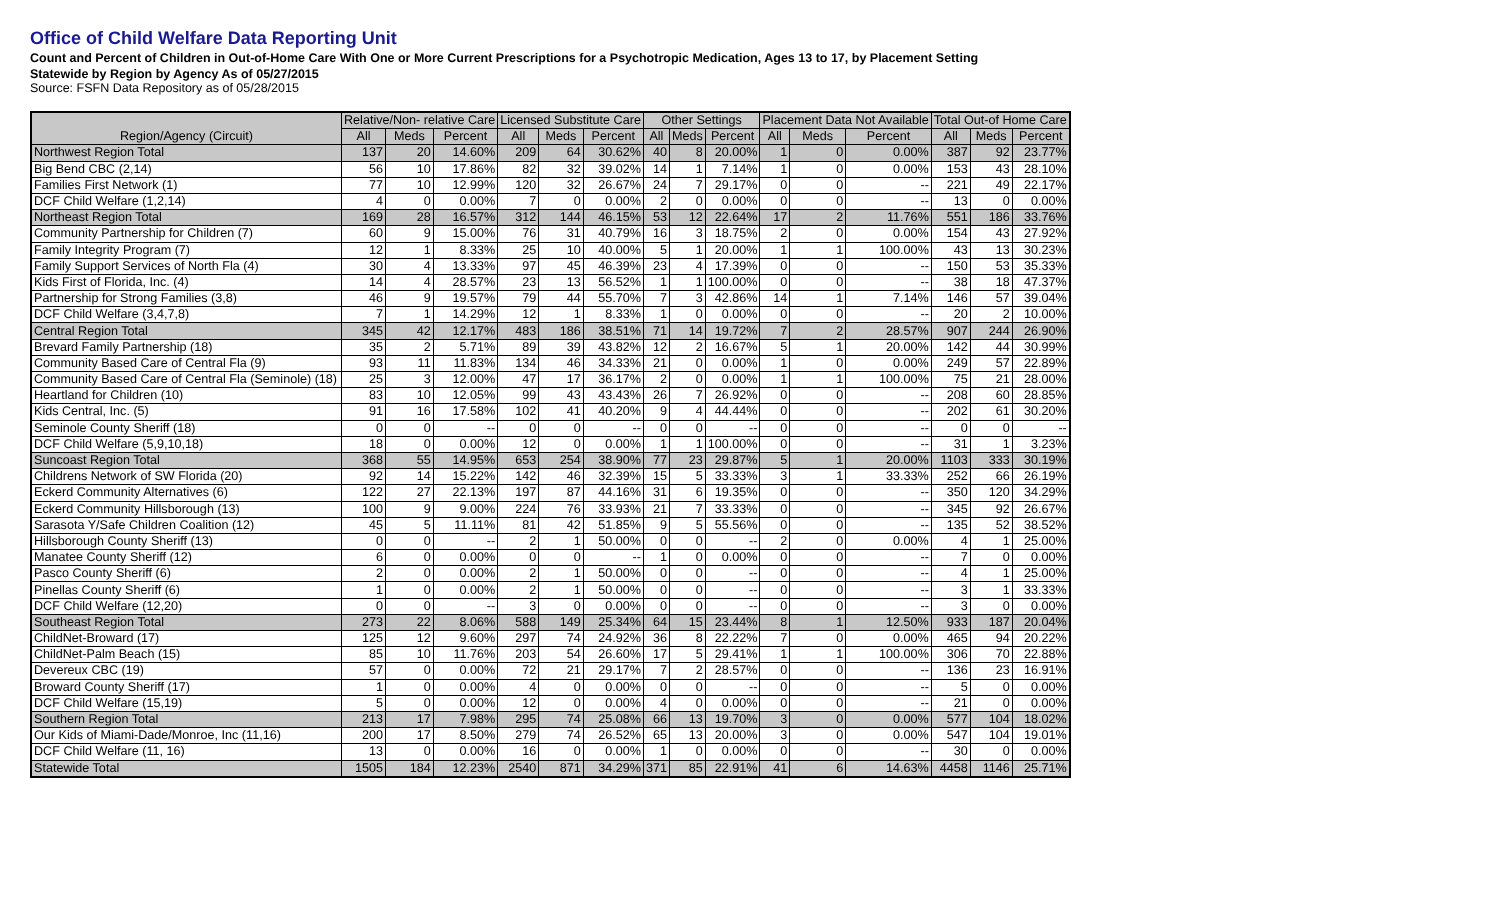Office of Child Welfare Data Reporting Unit
Count and Percent of Children in Out-of-Home Care With One or More Current Prescriptions for a Psychotropic Medication, Ages 13 to 17, by Placement Setting
Statewide by Region by Agency As of 05/27/2015
Source: FSFN Data Repository as of 05/28/2015
| Region/Agency (Circuit) | Relative/Non- relative Care | | | Licensed Substitute Care | | | Other Settings | | | Placement Data Not Available | | | Total Out-of Home Care | | |
| --- | --- | --- | --- | --- | --- | --- | --- | --- | --- | --- | --- | --- | --- | --- | --- |
| | All | Meds | Percent | All | Meds | Percent | All | Meds | Percent | All | Meds | Percent | All | Meds | Percent |
| Northwest Region Total | 137 | 20 | 14.60% | 209 | 64 | 30.62% | 40 | 8 | 20.00% | 1 | 0 | 0.00% | 387 | 92 | 23.77% |
| Big Bend CBC (2,14) | 56 | 10 | 17.86% | 82 | 32 | 39.02% | 14 | 1 | 7.14% | 1 | 0 | 0.00% | 153 | 43 | 28.10% |
| Families First Network (1) | 77 | 10 | 12.99% | 120 | 32 | 26.67% | 24 | 7 | 29.17% | 0 | 0 | -- | 221 | 49 | 22.17% |
| DCF Child Welfare (1,2,14) | 4 | 0 | 0.00% | 7 | 0 | 0.00% | 2 | 0 | 0.00% | 0 | 0 | -- | 13 | 0 | 0.00% |
| Northeast Region Total | 169 | 28 | 16.57% | 312 | 144 | 46.15% | 53 | 12 | 22.64% | 17 | 2 | 11.76% | 551 | 186 | 33.76% |
| Community Partnership for Children (7) | 60 | 9 | 15.00% | 76 | 31 | 40.79% | 16 | 3 | 18.75% | 2 | 0 | 0.00% | 154 | 43 | 27.92% |
| Family Integrity Program (7) | 12 | 1 | 8.33% | 25 | 10 | 40.00% | 5 | 1 | 20.00% | 1 | 1 | 100.00% | 43 | 13 | 30.23% |
| Family Support Services of North Fla (4) | 30 | 4 | 13.33% | 97 | 45 | 46.39% | 23 | 4 | 17.39% | 0 | 0 | -- | 150 | 53 | 35.33% |
| Kids First of Florida, Inc. (4) | 14 | 4 | 28.57% | 23 | 13 | 56.52% | 1 | 1 | 100.00% | 0 | 0 | -- | 38 | 18 | 47.37% |
| Partnership for Strong Families (3,8) | 46 | 9 | 19.57% | 79 | 44 | 55.70% | 7 | 3 | 42.86% | 14 | 1 | 7.14% | 146 | 57 | 39.04% |
| DCF Child Welfare (3,4,7,8) | 7 | 1 | 14.29% | 12 | 1 | 8.33% | 1 | 0 | 0.00% | 0 | 0 | -- | 20 | 2 | 10.00% |
| Central Region Total | 345 | 42 | 12.17% | 483 | 186 | 38.51% | 71 | 14 | 19.72% | 7 | 2 | 28.57% | 907 | 244 | 26.90% |
| Brevard Family Partnership (18) | 35 | 2 | 5.71% | 89 | 39 | 43.82% | 12 | 2 | 16.67% | 5 | 1 | 20.00% | 142 | 44 | 30.99% |
| Community Based Care of Central Fla (9) | 93 | 11 | 11.83% | 134 | 46 | 34.33% | 21 | 0 | 0.00% | 1 | 0 | 0.00% | 249 | 57 | 22.89% |
| Community Based Care of Central Fla (Seminole) (18) | 25 | 3 | 12.00% | 47 | 17 | 36.17% | 2 | 0 | 0.00% | 1 | 1 | 100.00% | 75 | 21 | 28.00% |
| Heartland for Children (10) | 83 | 10 | 12.05% | 99 | 43 | 43.43% | 26 | 7 | 26.92% | 0 | 0 | -- | 208 | 60 | 28.85% |
| Kids Central, Inc. (5) | 91 | 16 | 17.58% | 102 | 41 | 40.20% | 9 | 4 | 44.44% | 0 | 0 | -- | 202 | 61 | 30.20% |
| Seminole County Sheriff (18) | 0 | 0 | -- | 0 | 0 | -- | 0 | 0 | -- | 0 | 0 | -- | 0 | 0 | -- |
| DCF Child Welfare (5,9,10,18) | 18 | 0 | 0.00% | 12 | 0 | 0.00% | 1 | 1 | 100.00% | 0 | 0 | -- | 31 | 1 | 3.23% |
| Suncoast Region Total | 368 | 55 | 14.95% | 653 | 254 | 38.90% | 77 | 23 | 29.87% | 5 | 1 | 20.00% | 1103 | 333 | 30.19% |
| Childrens Network of SW Florida (20) | 92 | 14 | 15.22% | 142 | 46 | 32.39% | 15 | 5 | 33.33% | 3 | 1 | 33.33% | 252 | 66 | 26.19% |
| Eckerd Community Alternatives (6) | 122 | 27 | 22.13% | 197 | 87 | 44.16% | 31 | 6 | 19.35% | 0 | 0 | -- | 350 | 120 | 34.29% |
| Eckerd Community Hillsborough (13) | 100 | 9 | 9.00% | 224 | 76 | 33.93% | 21 | 7 | 33.33% | 0 | 0 | -- | 345 | 92 | 26.67% |
| Sarasota Y/Safe Children Coalition (12) | 45 | 5 | 11.11% | 81 | 42 | 51.85% | 9 | 5 | 55.56% | 0 | 0 | -- | 135 | 52 | 38.52% |
| Hillsborough County Sheriff (13) | 0 | 0 | -- | 2 | 1 | 50.00% | 0 | 0 | -- | 2 | 0 | 0.00% | 4 | 1 | 25.00% |
| Manatee County Sheriff (12) | 6 | 0 | 0.00% | 0 | 0 | -- | 1 | 0 | 0.00% | 0 | 0 | -- | 7 | 0 | 0.00% |
| Pasco County Sheriff (6) | 2 | 0 | 0.00% | 2 | 1 | 50.00% | 0 | 0 | -- | 0 | 0 | -- | 4 | 1 | 25.00% |
| Pinellas County Sheriff (6) | 1 | 0 | 0.00% | 2 | 1 | 50.00% | 0 | 0 | -- | 0 | 0 | -- | 3 | 1 | 33.33% |
| DCF Child Welfare (12,20) | 0 | 0 | -- | 3 | 0 | 0.00% | 0 | 0 | -- | 0 | 0 | -- | 3 | 0 | 0.00% |
| Southeast Region Total | 273 | 22 | 8.06% | 588 | 149 | 25.34% | 64 | 15 | 23.44% | 8 | 1 | 12.50% | 933 | 187 | 20.04% |
| ChildNet-Broward (17) | 125 | 12 | 9.60% | 297 | 74 | 24.92% | 36 | 8 | 22.22% | 7 | 0 | 0.00% | 465 | 94 | 20.22% |
| ChildNet-Palm Beach (15) | 85 | 10 | 11.76% | 203 | 54 | 26.60% | 17 | 5 | 29.41% | 1 | 1 | 100.00% | 306 | 70 | 22.88% |
| Devereux CBC (19) | 57 | 0 | 0.00% | 72 | 21 | 29.17% | 7 | 2 | 28.57% | 0 | 0 | -- | 136 | 23 | 16.91% |
| Broward County Sheriff (17) | 1 | 0 | 0.00% | 4 | 0 | 0.00% | 0 | 0 | -- | 0 | 0 | -- | 5 | 0 | 0.00% |
| DCF Child Welfare (15,19) | 5 | 0 | 0.00% | 12 | 0 | 0.00% | 4 | 0 | 0.00% | 0 | 0 | -- | 21 | 0 | 0.00% |
| Southern Region Total | 213 | 17 | 7.98% | 295 | 74 | 25.08% | 66 | 13 | 19.70% | 3 | 0 | 0.00% | 577 | 104 | 18.02% |
| Our Kids of Miami-Dade/Monroe, Inc (11,16) | 200 | 17 | 8.50% | 279 | 74 | 26.52% | 65 | 13 | 20.00% | 3 | 0 | 0.00% | 547 | 104 | 19.01% |
| DCF Child Welfare (11, 16) | 13 | 0 | 0.00% | 16 | 0 | 0.00% | 1 | 0 | 0.00% | 0 | 0 | -- | 30 | 0 | 0.00% |
| Statewide Total | 1505 | 184 | 12.23% | 2540 | 871 | 34.29% | 371 | 85 | 22.91% | 41 | 6 | 14.63% | 4458 | 1146 | 25.71% |